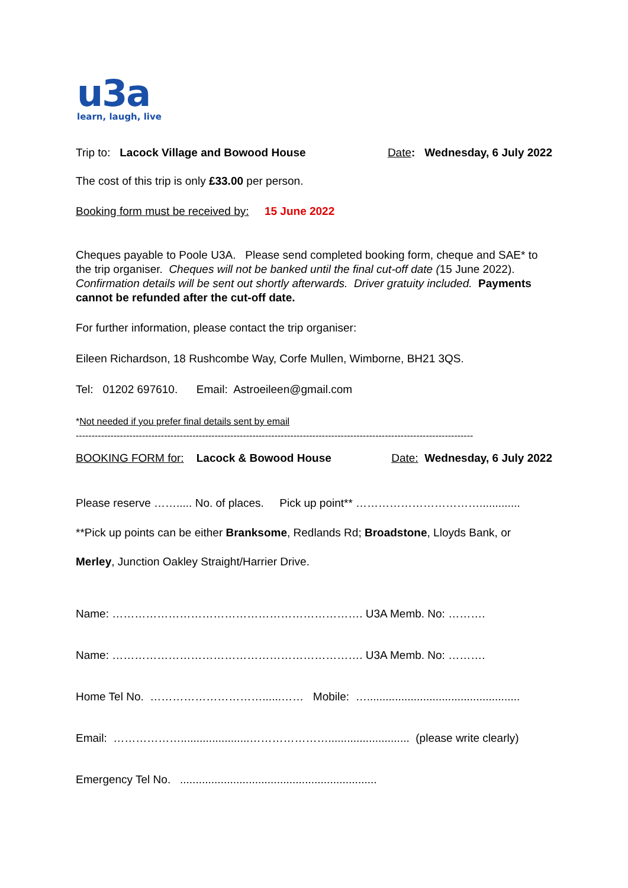u3a
learn, laugh, live
Trip to: Lacock Village and Bowood House
Date: Wednesday, 6 July 2022
The cost of this trip is only £33.00 per person.
Booking form must be received by: 15 June 2022
Cheques payable to Poole U3A. Please send completed booking form, cheque and SAE* to the trip organiser. Cheques will not be banked until the final cut-off date (15 June 2022). Confirmation details will be sent out shortly afterwards. Driver gratuity included. Payments cannot be refunded after the cut-off date.
For further information, please contact the trip organiser:
Eileen Richardson, 18 Rushcombe Way, Corfe Mullen, Wimborne, BH21 3QS.
Tel: 01202 697610. Email: Astroeileen@gmail.com
*Not needed if you prefer final details sent by email
------------------------------------------------------------------------------------------------------------------------------
BOOKING FORM for: Lacock & Bowood House
Date: Wednesday, 6 July 2022
Please reserve ……..... No. of places. Pick up point** …………………………….............
**Pick up points can be either Branksome, Redlands Rd; Broadstone, Lloyds Bank, or
Merley, Junction Oakley Straight/Harrier Drive.
Name: …………………………………………………………. U3A Memb. No: ……….
Name: …………………………………………………………. U3A Memb. No: ……….
Home Tel No. …………………………......…… Mobile: ….................................................
Email: ………………......................………………….......................... (please write clearly)
Emergency Tel No. ...............................................................